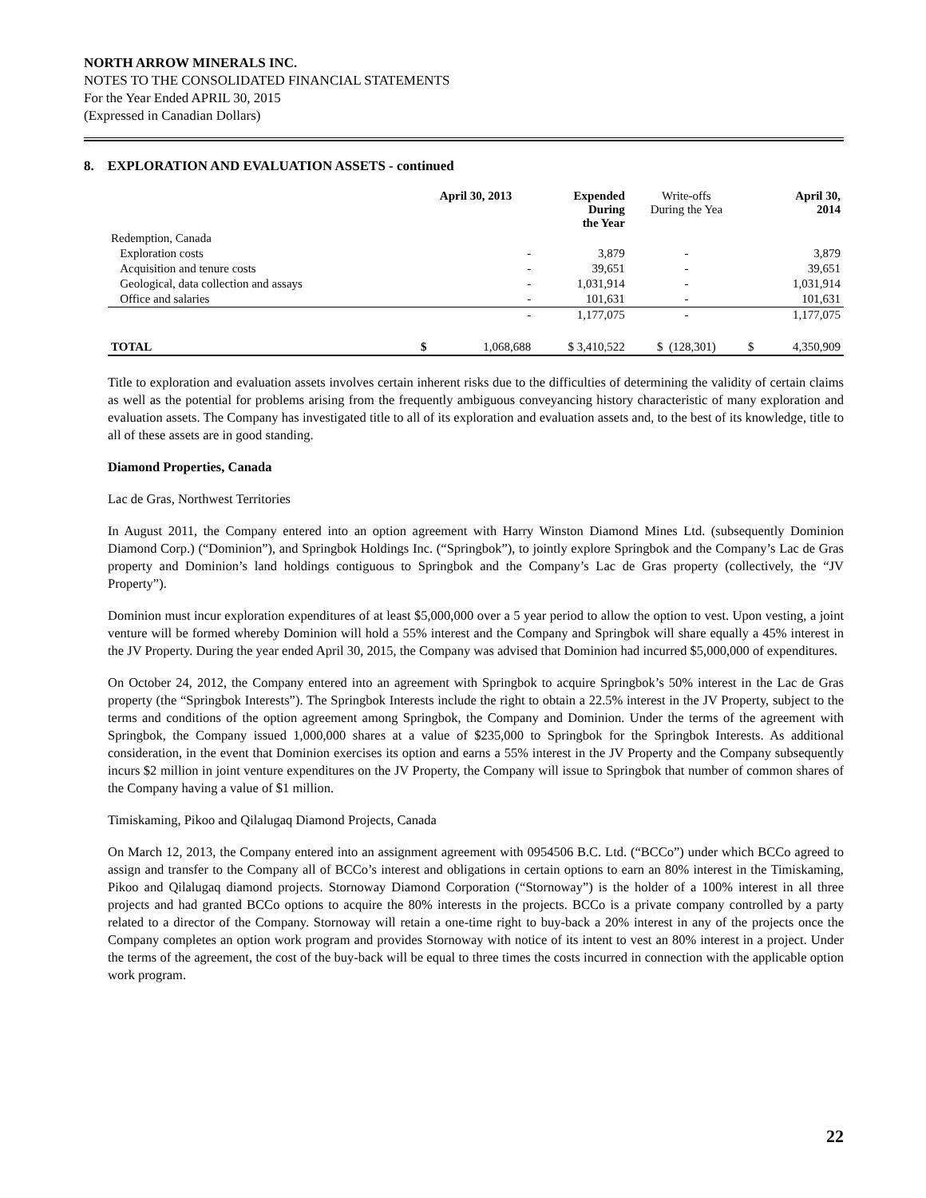NORTH ARROW MINERALS INC.
NOTES TO THE CONSOLIDATED FINANCIAL STATEMENTS
For the Year Ended APRIL 30, 2015
(Expressed in Canadian Dollars)
8. EXPLORATION AND EVALUATION ASSETS - continued
| | April 30, 2013 | | Expended During the Year | Write-offs During the Yea | April 30, 2014 | |
| --- | --- | --- | --- | --- | --- | --- |
| Redemption, Canada | | | | | | |
| Exploration costs | | - | 3,879 | - | | 3,879 |
| Acquisition and tenure costs | | - | 39,651 | - | | 39,651 |
| Geological, data collection and assays | | - | 1,031,914 | - | | 1,031,914 |
| Office and salaries | | - | 101,631 | - | | 101,631 |
| | | - | 1,177,075 | - | | 1,177,075 |
| TOTAL | $ | 1,068,688 | $ 3,410,522 | $ (128,301) | $ | 4,350,909 |
Title to exploration and evaluation assets involves certain inherent risks due to the difficulties of determining the validity of certain claims as well as the potential for problems arising from the frequently ambiguous conveyancing history characteristic of many exploration and evaluation assets. The Company has investigated title to all of its exploration and evaluation assets and, to the best of its knowledge, title to all of these assets are in good standing.
Diamond Properties, Canada
Lac de Gras, Northwest Territories
In August 2011, the Company entered into an option agreement with Harry Winston Diamond Mines Ltd. (subsequently Dominion Diamond Corp.) (“Dominion”), and Springbok Holdings Inc. (“Springbok”), to jointly explore Springbok and the Company’s Lac de Gras property and Dominion’s land holdings contiguous to Springbok and the Company’s Lac de Gras property (collectively, the “JV Property”).
Dominion must incur exploration expenditures of at least $5,000,000 over a 5 year period to allow the option to vest. Upon vesting, a joint venture will be formed whereby Dominion will hold a 55% interest and the Company and Springbok will share equally a 45% interest in the JV Property. During the year ended April 30, 2015, the Company was advised that Dominion had incurred $5,000,000 of expenditures.
On October 24, 2012, the Company entered into an agreement with Springbok to acquire Springbok’s 50% interest in the Lac de Gras property (the “Springbok Interests”). The Springbok Interests include the right to obtain a 22.5% interest in the JV Property, subject to the terms and conditions of the option agreement among Springbok, the Company and Dominion. Under the terms of the agreement with Springbok, the Company issued 1,000,000 shares at a value of $235,000 to Springbok for the Springbok Interests. As additional consideration, in the event that Dominion exercises its option and earns a 55% interest in the JV Property and the Company subsequently incurs $2 million in joint venture expenditures on the JV Property, the Company will issue to Springbok that number of common shares of the Company having a value of $1 million.
Timiskaming, Pikoo and Qilalugaq Diamond Projects, Canada
On March 12, 2013, the Company entered into an assignment agreement with 0954506 B.C. Ltd. (“BCCo”) under which BCCo agreed to assign and transfer to the Company all of BCCo’s interest and obligations in certain options to earn an 80% interest in the Timiskaming, Pikoo and Qilalugaq diamond projects. Stornoway Diamond Corporation (“Stornoway”) is the holder of a 100% interest in all three projects and had granted BCCo options to acquire the 80% interests in the projects. BCCo is a private company controlled by a party related to a director of the Company. Stornoway will retain a one-time right to buy-back a 20% interest in any of the projects once the Company completes an option work program and provides Stornoway with notice of its intent to vest an 80% interest in a project. Under the terms of the agreement, the cost of the buy-back will be equal to three times the costs incurred in connection with the applicable option work program.
22